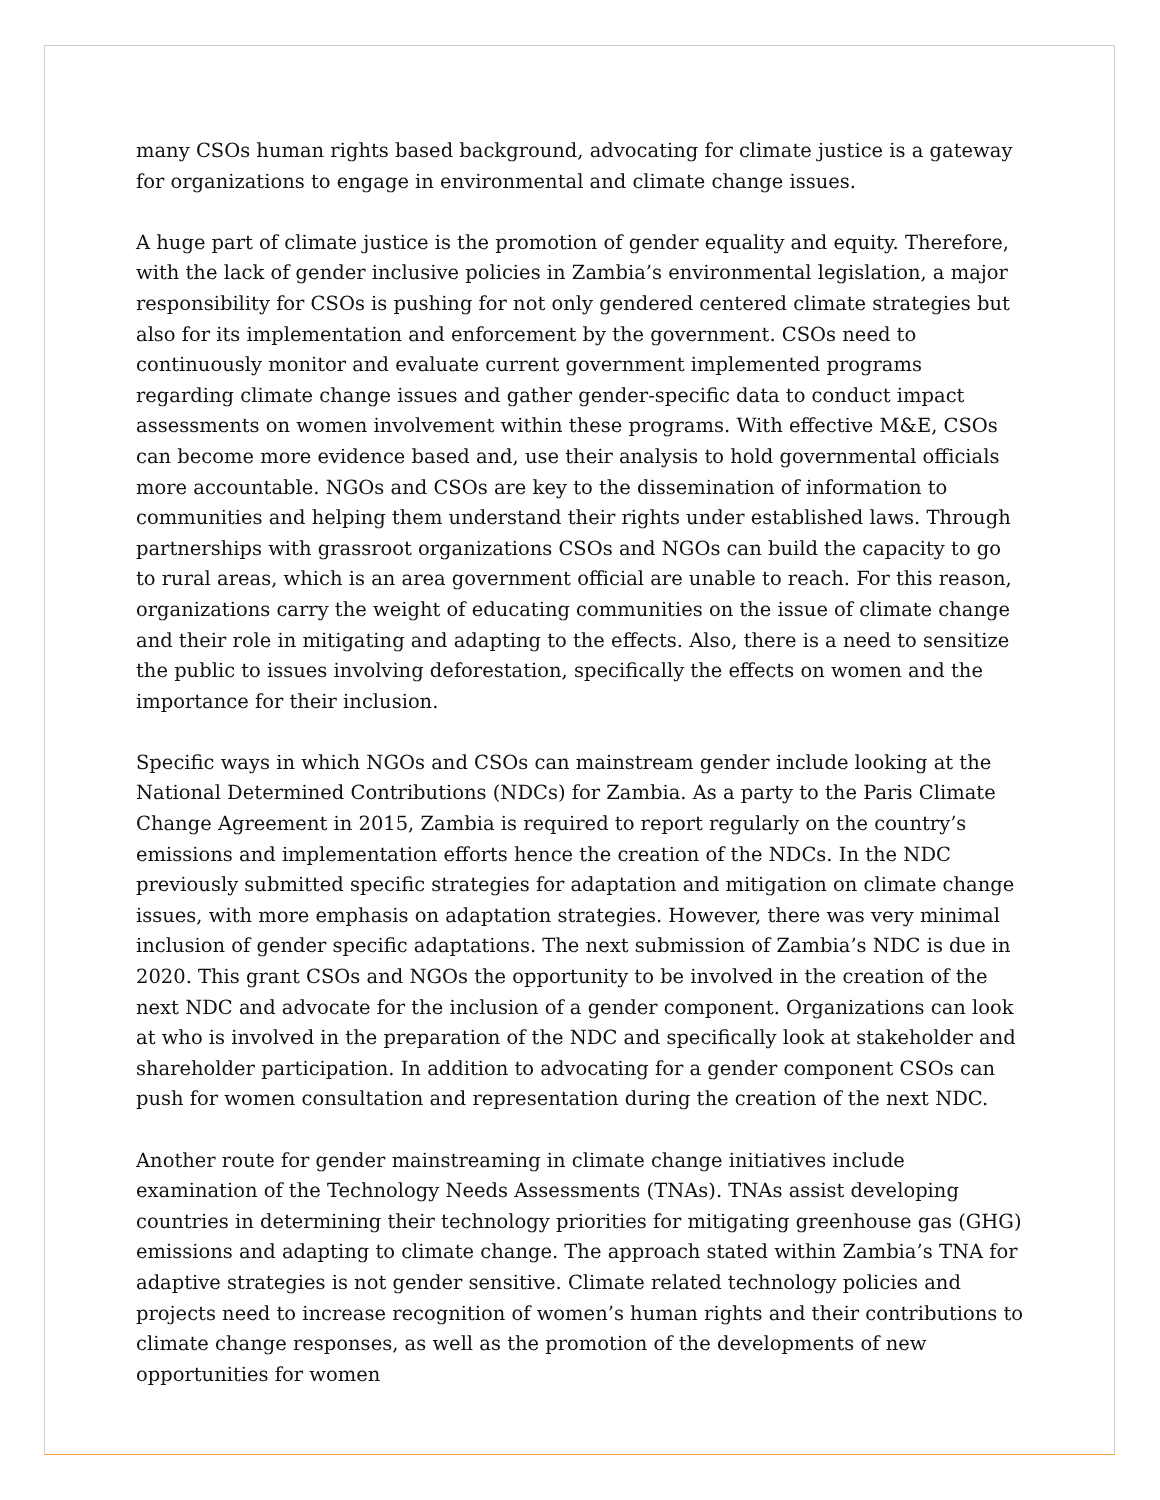many CSOs human rights based background, advocating for climate justice is a gateway for organizations to engage in environmental and climate change issues.
A huge part of climate justice is the promotion of gender equality and equity. Therefore, with the lack of gender inclusive policies in Zambia’s environmental legislation, a major responsibility for CSOs is pushing for not only gendered centered climate strategies but also for its implementation and enforcement by the government. CSOs need to continuously monitor and evaluate current government implemented programs regarding climate change issues and gather gender-specific data to conduct impact assessments on women involvement within these programs. With effective M&E, CSOs can become more evidence based and, use their analysis to hold governmental officials more accountable. NGOs and CSOs are key to the dissemination of information to communities and helping them understand their rights under established laws. Through partnerships with grassroot organizations CSOs and NGOs can build the capacity to go to rural areas, which is an area government official are unable to reach. For this reason, organizations carry the weight of educating communities on the issue of climate change and their role in mitigating and adapting to the effects. Also, there is a need to sensitize the public to issues involving deforestation, specifically the effects on women and the importance for their inclusion.
Specific ways in which NGOs and CSOs can mainstream gender include looking at the National Determined Contributions (NDCs) for Zambia. As a party to the Paris Climate Change Agreement in 2015, Zambia is required to report regularly on the country’s emissions and implementation efforts hence the creation of the NDCs. In the NDC previously submitted specific strategies for adaptation and mitigation on climate change issues, with more emphasis on adaptation strategies. However, there was very minimal inclusion of gender specific adaptations. The next submission of Zambia’s NDC is due in 2020. This grant CSOs and NGOs the opportunity to be involved in the creation of the next NDC and advocate for the inclusion of a gender component. Organizations can look at who is involved in the preparation of the NDC and specifically look at stakeholder and shareholder participation. In addition to advocating for a gender component CSOs can push for women consultation and representation during the creation of the next NDC.
Another route for gender mainstreaming in climate change initiatives include examination of the Technology Needs Assessments (TNAs). TNAs assist developing countries in determining their technology priorities for mitigating greenhouse gas (GHG) emissions and adapting to climate change. The approach stated within Zambia’s TNA for adaptive strategies is not gender sensitive. Climate related technology policies and projects need to increase recognition of women’s human rights and their contributions to climate change responses, as well as the promotion of the developments of new opportunities for women